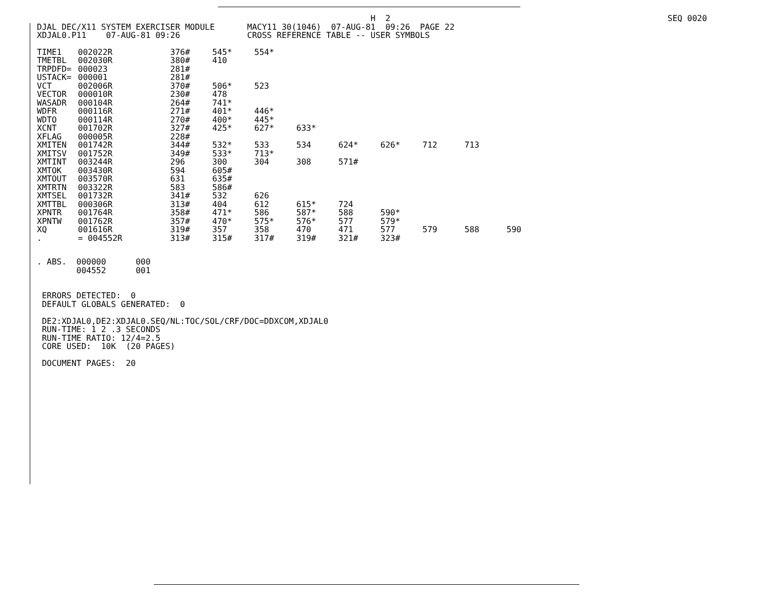DJAL DEC/X11 SYSTEM EXERCISER MODULE
XDJAL0.P11    07-AUG-81 09:26
                         H  2
MACY11 30(1046)  07-AUG-81  09:26  PAGE 22
CROSS REFERENCE TABLE -- USER SYMBOLS
SEQ 0020
| TIME1 | 002022R | 376# | 545* | 554* | | | | | | |
| TMETBL | 002030R | 380# | 410 | | | | | | | |
| TRPDFD= | 000023 | 281# | | | | | | | | |
| USTACK= | 000001 | 281# | | | | | | | | |
| VCT | 002006R | 370# | 506* | 523 | | | | | | |
| VECTOR | 000010R | 230# | 478 | | | | | | | |
| WASADR | 000104R | 264# | 741* | | | | | | | |
| WDFR | 000116R | 271# | 401* | 446* | | | | | | |
| WDTO | 000114R | 270# | 400* | 445* | | | | | | |
| XCNT | 001702R | 327# | 425* | 627* | 633* | | | | | |
| XFLAG | 000005R | 228# | | | | | | | | |
| XMITEN | 001742R | 344# | 532* | 533 | 534 | 624* | 626* | 712 | 713 | |
| XMITSV | 001752R | 349# | 533* | 713* | | | | | | |
| XMTINT | 003244R | 296 | 300 | 304 | 308 | 571# | | | | |
| XMTOK | 003430R | 594 | 605# | | | | | | | |
| XMTOUT | 003570R | 631 | 635# | | | | | | | |
| XMTRTN | 003322R | 583 | 586# | | | | | | | |
| XMTSEL | 001732R | 341# | 532 | 626 | | | | | | |
| XMTTBL | 000306R | 313# | 404 | 612 | 615* | 724 | | | | |
| XPNTR | 001764R | 358# | 471* | 586 | 587* | 588 | 590* | | | |
| XPNTW | 001762R | 357# | 470* | 575* | 576* | 577 | 579* | | | |
| XQ | 001616R | 319# | 357 | 358 | 470 | 471 | 577 | 579 | 588 | 590 |
| . | = 004552R | 313# | 315# | 317# | 319# | 321# | 323# | | | |
. ABS.  000000      000
        004552      001


 ERRORS DETECTED:  0
 DEFAULT GLOBALS GENERATED:  0

 DE2:XDJAL0,DE2:XDJAL0.SEQ/NL:TOC/SOL/CRF/DOC=DDXCOM,XDJAL0
 RUN-TIME: 1 2 .3 SECONDS
 RUN-TIME RATIO: 12/4=2.5
 CORE USED:  10K  (20 PAGES)

 DOCUMENT PAGES:  20